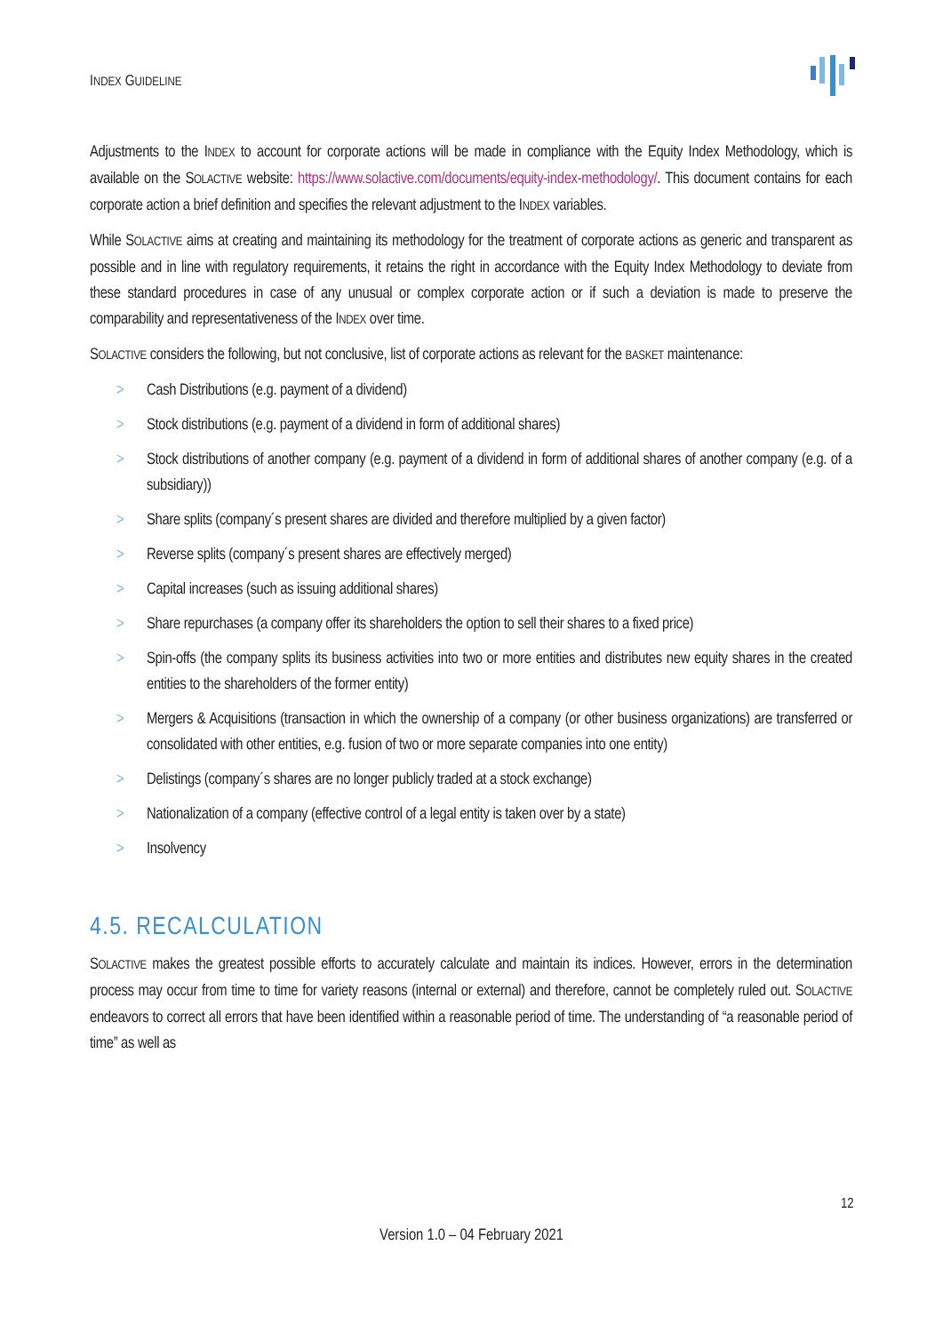INDEX GUIDELINE
Adjustments to the INDEX to account for corporate actions will be made in compliance with the Equity Index Methodology, which is available on the SOLACTIVE website: https://www.solactive.com/documents/equity-index-methodology/. This document contains for each corporate action a brief definition and specifies the relevant adjustment to the INDEX variables.
While SOLACTIVE aims at creating and maintaining its methodology for the treatment of corporate actions as generic and transparent as possible and in line with regulatory requirements, it retains the right in accordance with the Equity Index Methodology to deviate from these standard procedures in case of any unusual or complex corporate action or if such a deviation is made to preserve the comparability and representativeness of the INDEX over time.
SOLACTIVE considers the following, but not conclusive, list of corporate actions as relevant for the BASKET maintenance:
> Cash Distributions (e.g. payment of a dividend)
> Stock distributions (e.g. payment of a dividend in form of additional shares)
> Stock distributions of another company (e.g. payment of a dividend in form of additional shares of another company (e.g. of a subsidiary))
> Share splits (company´s present shares are divided and therefore multiplied by a given factor)
> Reverse splits (company´s present shares are effectively merged)
> Capital increases (such as issuing additional shares)
> Share repurchases (a company offer its shareholders the option to sell their shares to a fixed price)
> Spin-offs (the company splits its business activities into two or more entities and distributes new equity shares in the created entities to the shareholders of the former entity)
> Mergers & Acquisitions (transaction in which the ownership of a company (or other business organizations) are transferred or consolidated with other entities, e.g. fusion of two or more separate companies into one entity)
> Delistings (company´s shares are no longer publicly traded at a stock exchange)
> Nationalization of a company (effective control of a legal entity is taken over by a state)
> Insolvency
4.5. RECALCULATION
SOLACTIVE makes the greatest possible efforts to accurately calculate and maintain its indices. However, errors in the determination process may occur from time to time for variety reasons (internal or external) and therefore, cannot be completely ruled out. SOLACTIVE endeavors to correct all errors that have been identified within a reasonable period of time. The understanding of “a reasonable period of time” as well as
12
Version 1.0 – 04 February 2021